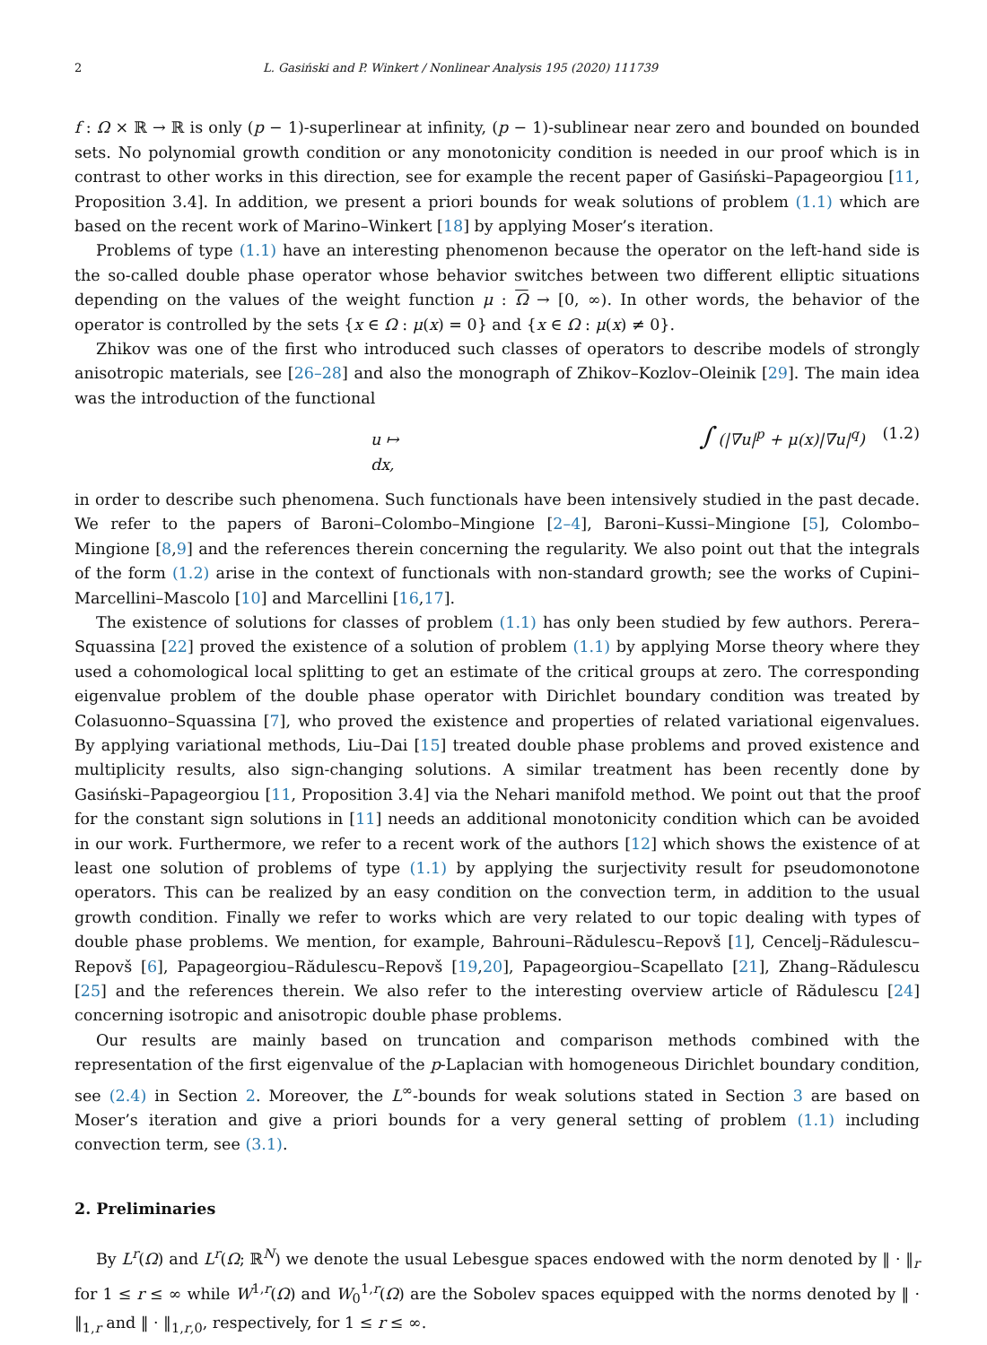2 L. Gasiński and P. Winkert / Nonlinear Analysis 195 (2020) 111739
f : Ω × ℝ → ℝ is only (p − 1)-superlinear at infinity, (p − 1)-sublinear near zero and bounded on bounded sets. No polynomial growth condition or any monotonicity condition is needed in our proof which is in contrast to other works in this direction, see for example the recent paper of Gasiński–Papageorgiou [11, Proposition 3.4]. In addition, we present a priori bounds for weak solutions of problem (1.1) which are based on the recent work of Marino–Winkert [18] by applying Moser’s iteration.
Problems of type (1.1) have an interesting phenomenon because the operator on the left-hand side is the so-called double phase operator whose behavior switches between two different elliptic situations depending on the values of the weight function μ : Ω → [0, ∞). In other words, the behavior of the operator is controlled by the sets {x ∈ Ω : μ(x) = 0} and {x ∈ Ω : μ(x) ≠ 0}.
Zhikov was one of the first who introduced such classes of operators to describe models of strongly anisotropic materials, see [26–28] and also the monograph of Zhikov–Kozlov–Oleinik [29]. The main idea was the introduction of the functional
u ↦ ∫ (|∇u|<sup>p</sup> + μ(x)|∇u|<sup>q</sup>) dx, (1.2)
in order to describe such phenomena. Such functionals have been intensively studied in the past decade. We refer to the papers of Baroni–Colombo–Mingione [2–4], Baroni–Kussi–Mingione [5], Colombo–Mingione [8,9] and the references therein concerning the regularity. We also point out that the integrals of the form (1.2) arise in the context of functionals with non-standard growth; see the works of Cupini–Marcellini–Mascolo [10] and Marcellini [16,17].
The existence of solutions for classes of problem (1.1) has only been studied by few authors. Perera–Squassina [22] proved the existence of a solution of problem (1.1) by applying Morse theory where they used a cohomological local splitting to get an estimate of the critical groups at zero. The corresponding eigenvalue problem of the double phase operator with Dirichlet boundary condition was treated by Colasuonno–Squassina [7], who proved the existence and properties of related variational eigenvalues. By applying variational methods, Liu–Dai [15] treated double phase problems and proved existence and multiplicity results, also sign-changing solutions. A similar treatment has been recently done by Gasiński–Papageorgiou [11, Proposition 3.4] via the Nehari manifold method. We point out that the proof for the constant sign solutions in [11] needs an additional monotonicity condition which can be avoided in our work. Furthermore, we refer to a recent work of the authors [12] which shows the existence of at least one solution of problems of type (1.1) by applying the surjectivity result for pseudomonotone operators. This can be realized by an easy condition on the convection term, in addition to the usual growth condition. Finally we refer to works which are very related to our topic dealing with types of double phase problems. We mention, for example, Bahrouni–Rădulescu–Repovš [1], Cencelj–Rădulescu–Repovš [6], Papageorgiou–Rădulescu–Repovš [19,20], Papageorgiou–Scapellato [21], Zhang–Rădulescu [25] and the references therein. We also refer to the interesting overview article of Rădulescu [24] concerning isotropic and anisotropic double phase problems.
Our results are mainly based on truncation and comparison methods combined with the representation of the first eigenvalue of the p-Laplacian with homogeneous Dirichlet boundary condition, see (2.4) in Section 2. Moreover, the L<sup>∞</sup>-bounds for weak solutions stated in Section 3 are based on Moser’s iteration and give a priori bounds for a very general setting of problem (1.1) including convection term, see (3.1).
2. Preliminaries
By L<sup>r</sup>(Ω) and L<sup>r</sup>(Ω; ℝ<sup>N</sup>) we denote the usual Lebesgue spaces endowed with the norm denoted by ‖ · ‖<sub>r</sub> for 1 ≤ r ≤ ∞ while W<sup>1,r</sup>(Ω) and W<sub>0</sub><sup>1,r</sup>(Ω) are the Sobolev spaces equipped with the norms denoted by ‖ · ‖<sub>1,r</sub> and ‖ · ‖<sub>1,r,0</sub>, respectively, for 1 ≤ r ≤ ∞.